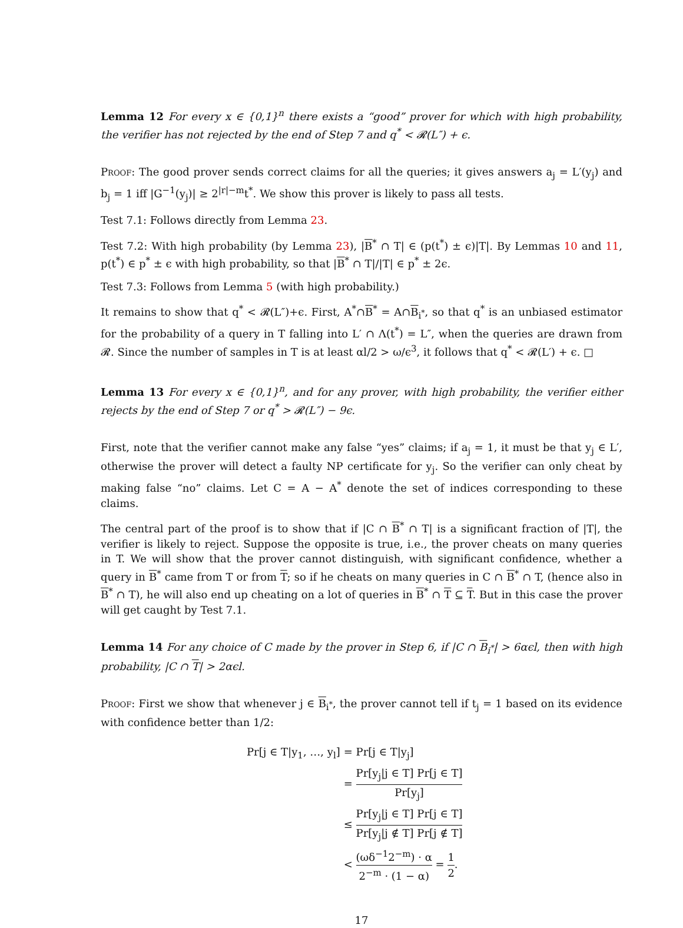Lemma 12 For every x ∈ {0,1}<sup>n</sup> there exists a “good” prover for which with high probability, the verifier has not rejected by the end of Step 7 and q<sup>*</sup> < 𝓡(L″) + ϵ.
Proof: The good prover sends correct claims for all the queries; it gives answers a<sub>j</sub> = L′(y<sub>j</sub>) and b<sub>j</sub> = 1 iff |G<sup>−1</sup>(y<sub>j</sub>)| ≥ 2<sup>|r|−m</sup>t<sup>*</sup>. We show this prover is likely to pass all tests.
Test 7.1: Follows directly from Lemma 23.
Test 7.2: With high probability (by Lemma 23), |B<sup>*</sup> ∩ T| ∈ (p(t<sup>*</sup>) ± ϵ)|T|. By Lemmas 10 and 11, p(t<sup>*</sup>) ∈ p<sup>*</sup> ± ϵ with high probability, so that |B<sup>*</sup> ∩ T|/|T| ∈ p<sup>*</sup> ± 2ϵ.
Test 7.3: Follows from Lemma 5 (with high probability.)
It remains to show that q<sup>*</sup> < 𝓡(L″)+ϵ. First, A<sup>*</sup>∩B<sup>*</sup> = A∩B<sub>i<sup>*</sup></sub>, so that q<sup>*</sup> is an unbiased estimator for the probability of a query in T falling into L′ ∩ Λ(t<sup>*</sup>) = L″, when the queries are drawn from 𝓡. Since the number of samples in T is at least αl/2 > ω/ϵ<sup>3</sup>, it follows that q<sup>*</sup> < 𝓡(L′) + ϵ. □
Lemma 13 For every x ∈ {0,1}<sup>n</sup>, and for any prover, with high probability, the verifier either rejects by the end of Step 7 or q<sup>*</sup> > 𝓡(L″) − 9ϵ.
First, note that the verifier cannot make any false “yes” claims; if a<sub>j</sub> = 1, it must be that y<sub>j</sub> ∈ L′, otherwise the prover will detect a faulty NP certificate for y<sub>j</sub>. So the verifier can only cheat by making false “no” claims. Let C = A − A<sup>*</sup> denote the set of indices corresponding to these claims.
The central part of the proof is to show that if |C ∩ B<sup>*</sup> ∩ T| is a significant fraction of |T|, the verifier is likely to reject. Suppose the opposite is true, i.e., the prover cheats on many queries in T. We will show that the prover cannot distinguish, with significant confidence, whether a query in B<sup>*</sup> came from T or from T; so if he cheats on many queries in C ∩ B<sup>*</sup> ∩ T, (hence also in B<sup>*</sup> ∩ T), he will also end up cheating on a lot of queries in B<sup>*</sup> ∩ T ⊆ T. But in this case the prover will get caught by Test 7.1.
Lemma 14 For any choice of C made by the prover in Step 6, if |C ∩ B<sub>i<sup>*</sup></sub>| > 6αϵl, then with high probability, |C ∩ T| > 2αϵl.
Proof: First we show that whenever j ∈ B<sub>i<sup>*</sup></sub>, the prover cannot tell if t<sub>j</sub> = 1 based on its evidence with confidence better than 1/2:
| Pr[j ∈ T/y<sub>1</sub>, …, y<sub>l</sub>] | = Pr[j ∈ T/y<sub>j</sub>] |
| | = Pr[y<sub>j</sub>/j ∈ T] Pr[j ∈ T] Pr[y<sub>j</sub>] |
| | ≤ Pr[y<sub>j</sub>/j ∈ T] Pr[j ∈ T] Pr[y<sub>j</sub>/j ∉ T] Pr[j ∉ T] |
| | < (ωδ<sup>−1</sup>2<sup>−m</sup>) · α 2<sup>−m</sup> · (1 − α) = 1 2 . |
17